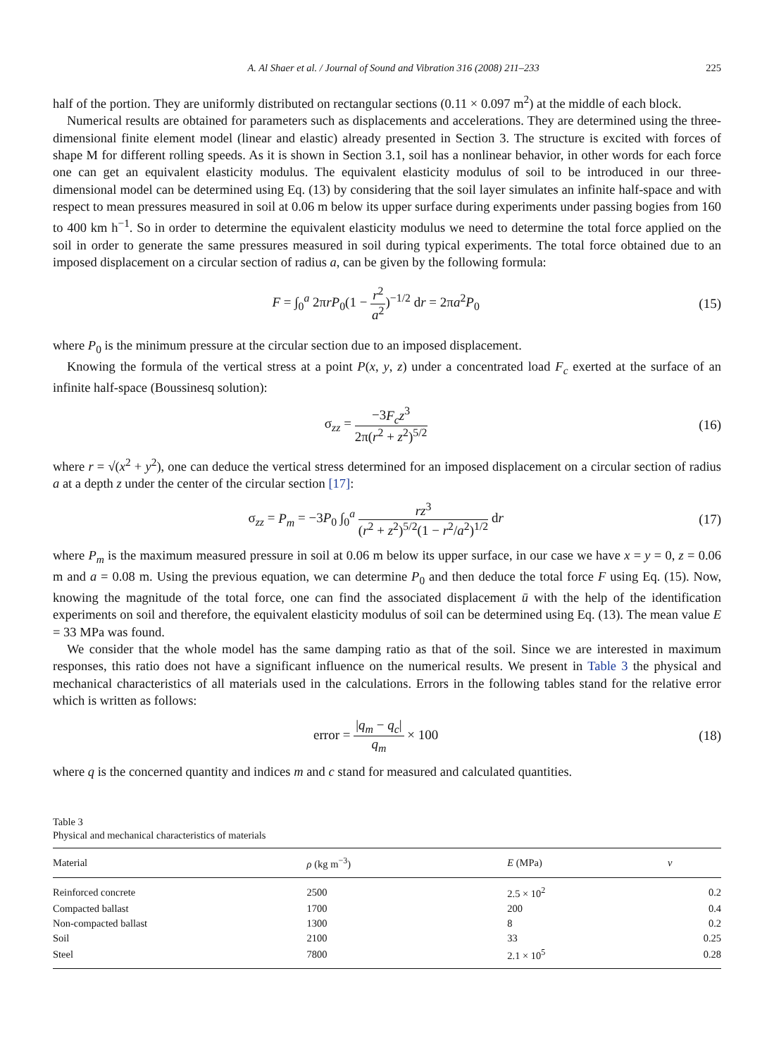A. Al Shaer et al. / Journal of Sound and Vibration 316 (2008) 211–233 225
half of the portion. They are uniformly distributed on rectangular sections (0.11 × 0.097 m<sup>2</sup>) at the middle of each block.
Numerical results are obtained for parameters such as displacements and accelerations. They are determined using the three-dimensional finite element model (linear and elastic) already presented in Section 3. The structure is excited with forces of shape M for different rolling speeds. As it is shown in Section 3.1, soil has a nonlinear behavior, in other words for each force one can get an equivalent elasticity modulus. The equivalent elasticity modulus of soil to be introduced in our three-dimensional model can be determined using Eq. (13) by considering that the soil layer simulates an infinite half-space and with respect to mean pressures measured in soil at 0.06 m below its upper surface during experiments under passing bogies from 160 to 400 km h<sup>−1</sup>. So in order to determine the equivalent elasticity modulus we need to determine the total force applied on the soil in order to generate the same pressures measured in soil during typical experiments. The total force obtained due to an imposed displacement on a circular section of radius a, can be given by the following formula:
F = ∫<sub>0</sub><sup>a</sup> 2πrP<sub>0</sub>(1 − r<sup>2</sup> a<sup>2</sup>)<sup>−1/2</sup> dr = 2πa<sup>2</sup>P<sub>0</sub> (15)
where P<sub>0</sub> is the minimum pressure at the circular section due to an imposed displacement.
Knowing the formula of the vertical stress at a point P(x, y, z) under a concentrated load F<sub>c</sub> exerted at the surface of an infinite half-space (Boussinesq solution):
σ<sub>zz</sub> = −3F<sub>c</sub>z<sup>3</sup> 2π(r<sup>2</sup> + z<sup>2</sup>)<sup>5/2</sup> (16)
where r = √(x<sup>2</sup> + y<sup>2</sup>), one can deduce the vertical stress determined for an imposed displacement on a circular section of radius a at a depth z under the center of the circular section [17]:
σ<sub>zz</sub> = P<sub>m</sub> = −3P<sub>0</sub> ∫<sub>0</sub><sup>a</sup> rz<sup>3</sup> (r<sup>2</sup> + z<sup>2</sup>)<sup>5/2</sup>(1 − r<sup>2</sup>/a<sup>2</sup>)<sup>1/2</sup> dr (17)
where P<sub>m</sub> is the maximum measured pressure in soil at 0.06 m below its upper surface, in our case we have x = y = 0, z = 0.06 m and a = 0.08 m. Using the previous equation, we can determine P<sub>0</sub> and then deduce the total force F using Eq. (15). Now, knowing the magnitude of the total force, one can find the associated displacement ū with the help of the identification experiments on soil and therefore, the equivalent elasticity modulus of soil can be determined using Eq. (13). The mean value E = 33 MPa was found.
We consider that the whole model has the same damping ratio as that of the soil. Since we are interested in maximum responses, this ratio does not have a significant influence on the numerical results. We present in Table 3 the physical and mechanical characteristics of all materials used in the calculations. Errors in the following tables stand for the relative error which is written as follows:
error = |q<sub>m</sub> − q<sub>c</sub>| q<sub>m</sub> × 100 (18)
where q is the concerned quantity and indices m and c stand for measured and calculated quantities.
Table 3
Physical and mechanical characteristics of materials
| Material | ρ (kg m<sup>−3</sup>) | E (MPa) | v |
| --- | --- | --- | --- |
| Reinforced concrete | 2500 | 2.5 × 10<sup>2</sup> | 0.2 |
| Compacted ballast | 1700 | 200 | 0.4 |
| Non-compacted ballast | 1300 | 8 | 0.2 |
| Soil | 2100 | 33 | 0.25 |
| Steel | 7800 | 2.1 × 10<sup>5</sup> | 0.28 |